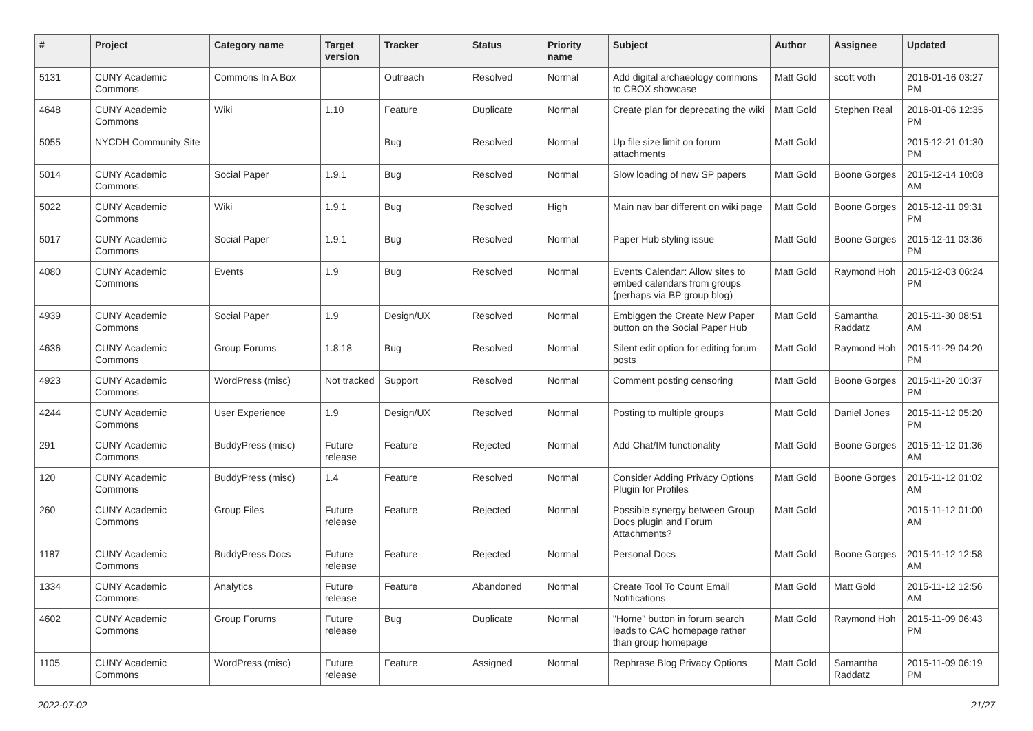| # | Project | Category name | Target version | Tracker | Status | Priority name | Subject | Author | Assignee | Updated |
| --- | --- | --- | --- | --- | --- | --- | --- | --- | --- | --- |
| 5131 | CUNY Academic Commons | Commons In A Box | | Outreach | Resolved | Normal | Add digital archaeology commons to CBOX showcase | Matt Gold | scott voth | 2016-01-16 03:27 PM |
| 4648 | CUNY Academic Commons | Wiki | 1.10 | Feature | Duplicate | Normal | Create plan for deprecating the wiki | Matt Gold | Stephen Real | 2016-01-06 12:35 PM |
| 5055 | NYCDH Community Site | | | Bug | Resolved | Normal | Up file size limit on forum attachments | Matt Gold | | 2015-12-21 01:30 PM |
| 5014 | CUNY Academic Commons | Social Paper | 1.9.1 | Bug | Resolved | Normal | Slow loading of new SP papers | Matt Gold | Boone Gorges | 2015-12-14 10:08 AM |
| 5022 | CUNY Academic Commons | Wiki | 1.9.1 | Bug | Resolved | High | Main nav bar different on wiki page | Matt Gold | Boone Gorges | 2015-12-11 09:31 PM |
| 5017 | CUNY Academic Commons | Social Paper | 1.9.1 | Bug | Resolved | Normal | Paper Hub styling issue | Matt Gold | Boone Gorges | 2015-12-11 03:36 PM |
| 4080 | CUNY Academic Commons | Events | 1.9 | Bug | Resolved | Normal | Events Calendar: Allow sites to embed calendars from groups (perhaps via BP group blog) | Matt Gold | Raymond Hoh | 2015-12-03 06:24 PM |
| 4939 | CUNY Academic Commons | Social Paper | 1.9 | Design/UX | Resolved | Normal | Embiggen the Create New Paper button on the Social Paper Hub | Matt Gold | Samantha Raddatz | 2015-11-30 08:51 AM |
| 4636 | CUNY Academic Commons | Group Forums | 1.8.18 | Bug | Resolved | Normal | Silent edit option for editing forum posts | Matt Gold | Raymond Hoh | 2015-11-29 04:20 PM |
| 4923 | CUNY Academic Commons | WordPress (misc) | Not tracked | Support | Resolved | Normal | Comment posting censoring | Matt Gold | Boone Gorges | 2015-11-20 10:37 PM |
| 4244 | CUNY Academic Commons | User Experience | 1.9 | Design/UX | Resolved | Normal | Posting to multiple groups | Matt Gold | Daniel Jones | 2015-11-12 05:20 PM |
| 291 | CUNY Academic Commons | BuddyPress (misc) | Future release | Feature | Rejected | Normal | Add Chat/IM functionality | Matt Gold | Boone Gorges | 2015-11-12 01:36 AM |
| 120 | CUNY Academic Commons | BuddyPress (misc) | 1.4 | Feature | Resolved | Normal | Consider Adding Privacy Options Plugin for Profiles | Matt Gold | Boone Gorges | 2015-11-12 01:02 AM |
| 260 | CUNY Academic Commons | Group Files | Future release | Feature | Rejected | Normal | Possible synergy between Group Docs plugin and Forum Attachments? | Matt Gold | | 2015-11-12 01:00 AM |
| 1187 | CUNY Academic Commons | BuddyPress Docs | Future release | Feature | Rejected | Normal | Personal Docs | Matt Gold | Boone Gorges | 2015-11-12 12:58 AM |
| 1334 | CUNY Academic Commons | Analytics | Future release | Feature | Abandoned | Normal | Create Tool To Count Email Notifications | Matt Gold | Matt Gold | 2015-11-12 12:56 AM |
| 4602 | CUNY Academic Commons | Group Forums | Future release | Bug | Duplicate | Normal | "Home" button in forum search leads to CAC homepage rather than group homepage | Matt Gold | Raymond Hoh | 2015-11-09 06:43 PM |
| 1105 | CUNY Academic Commons | WordPress (misc) | Future release | Feature | Assigned | Normal | Rephrase Blog Privacy Options | Matt Gold | Samantha Raddatz | 2015-11-09 06:19 PM |
2022-07-02 21/27